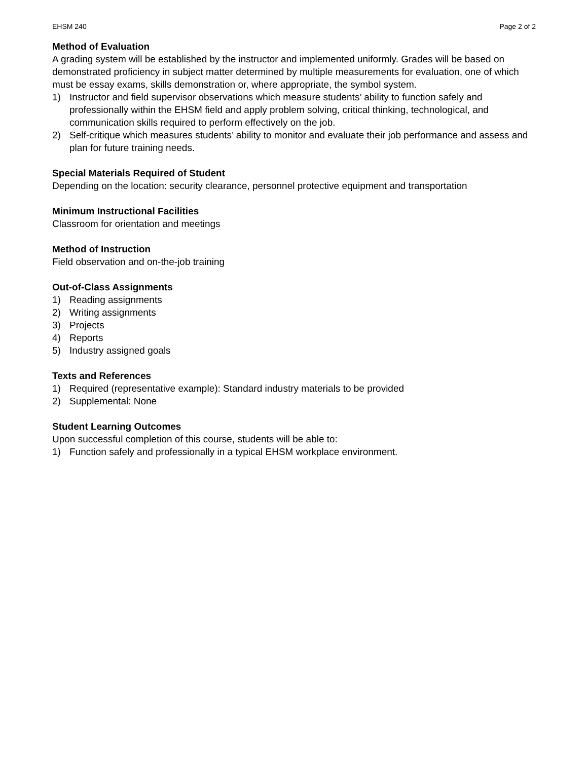EHSM 240 Page 2 of 2
Method of Evaluation
A grading system will be established by the instructor and implemented uniformly. Grades will be based on demonstrated proficiency in subject matter determined by multiple measurements for evaluation, one of which must be essay exams, skills demonstration or, where appropriate, the symbol system.
1) Instructor and field supervisor observations which measure students’ ability to function safely and professionally within the EHSM field and apply problem solving, critical thinking, technological, and communication skills required to perform effectively on the job.
2) Self-critique which measures students’ ability to monitor and evaluate their job performance and assess and plan for future training needs.
Special Materials Required of Student
Depending on the location: security clearance, personnel protective equipment and transportation
Minimum Instructional Facilities
Classroom for orientation and meetings
Method of Instruction
Field observation and on-the-job training
Out-of-Class Assignments
1) Reading assignments
2) Writing assignments
3) Projects
4) Reports
5) Industry assigned goals
Texts and References
1) Required (representative example): Standard industry materials to be provided
2) Supplemental: None
Student Learning Outcomes
Upon successful completion of this course, students will be able to:
1) Function safely and professionally in a typical EHSM workplace environment.